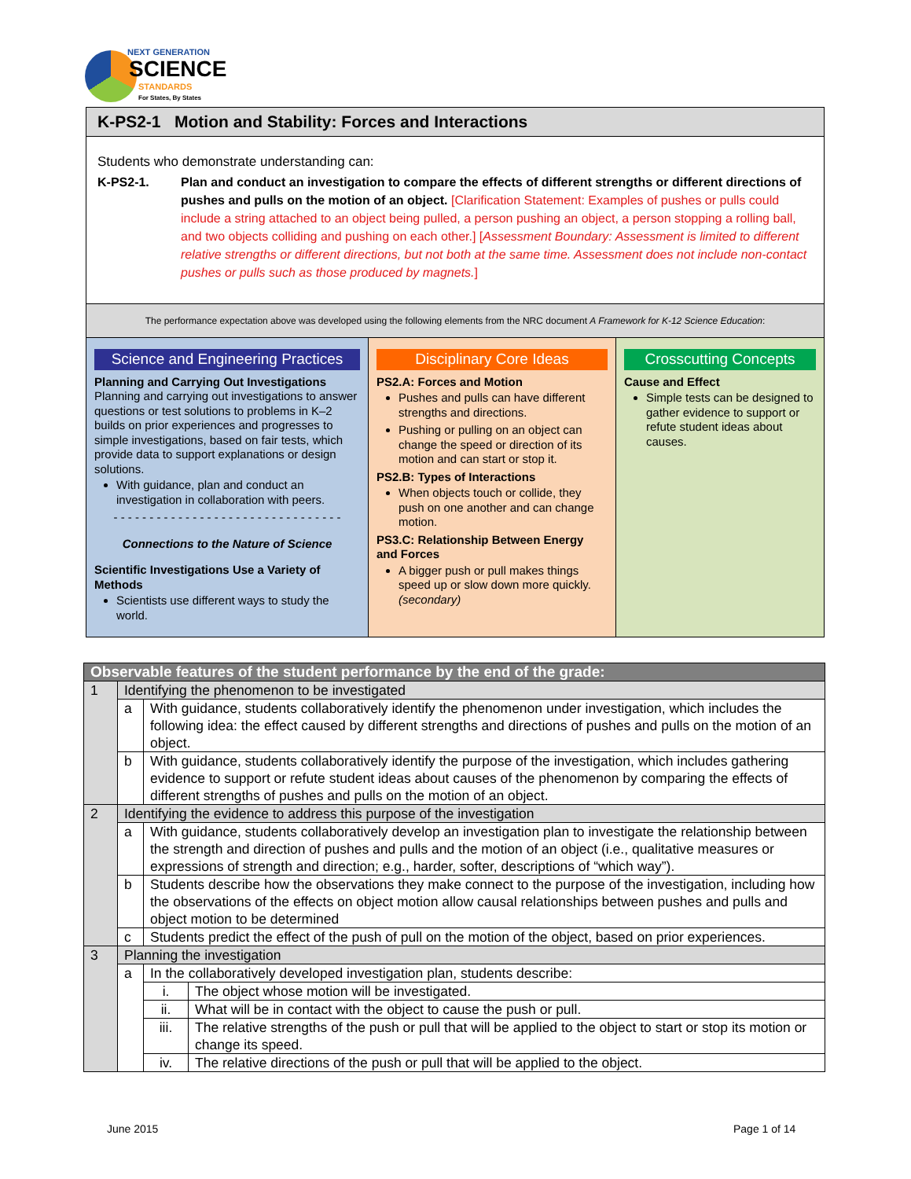NEXT GENERATION
SCIENCE
STANDARDS
For States, By States
K-PS2-1 Motion and Stability: Forces and Interactions
Students who demonstrate understanding can:
K-PS2-1. Plan and conduct an investigation to compare the effects of different strengths or different directions of pushes and pulls on the motion of an object. [Clarification Statement: Examples of pushes or pulls could include a string attached to an object being pulled, a person pushing an object, a person stopping a rolling ball, and two objects colliding and pushing on each other.] [Assessment Boundary: Assessment is limited to different relative strengths or different directions, but not both at the same time. Assessment does not include non-contact pushes or pulls such as those produced by magnets.]
The performance expectation above was developed using the following elements from the NRC document A Framework for K-12 Science Education:
Science and Engineering Practices
Planning and Carrying Out Investigations
Planning and carrying out investigations to answer questions or test solutions to problems in K–2 builds on prior experiences and progresses to simple investigations, based on fair tests, which provide data to support explanations or design solutions.
With guidance, plan and conduct an investigation in collaboration with peers.
- - - - - - - - - - - - - - - - - - - - - - - - - - - - - - - -
Connections to the Nature of Science
Scientific Investigations Use a Variety of Methods
Scientists use different ways to study the world.
Disciplinary Core Ideas
PS2.A: Forces and Motion
Pushes and pulls can have different strengths and directions.
Pushing or pulling on an object can change the speed or direction of its motion and can start or stop it.
PS2.B: Types of Interactions
When objects touch or collide, they push on one another and can change motion.
PS3.C: Relationship Between Energy and Forces
A bigger push or pull makes things speed up or slow down more quickly. (secondary)
Crosscutting Concepts
Cause and Effect
Simple tests can be designed to gather evidence to support or refute student ideas about causes.
| Observable features of the student performance by the end of the grade: | | | |
| --- | --- | --- | --- |
| 1 | Identifying the phenomenon to be investigated | | |
| | a | With guidance, students collaboratively identify the phenomenon under investigation, which includes the following idea: the effect caused by different strengths and directions of pushes and pulls on the motion of an object. | |
| | b | With guidance, students collaboratively identify the purpose of the investigation, which includes gathering evidence to support or refute student ideas about causes of the phenomenon by comparing the effects of different strengths of pushes and pulls on the motion of an object. | |
| 2 | Identifying the evidence to address this purpose of the investigation | | |
| | a | With guidance, students collaboratively develop an investigation plan to investigate the relationship between the strength and direction of pushes and pulls and the motion of an object (i.e., qualitative measures or expressions of strength and direction; e.g., harder, softer, descriptions of “which way”). | |
| | b | Students describe how the observations they make connect to the purpose of the investigation, including how the observations of the effects on object motion allow causal relationships between pushes and pulls and object motion to be determined | |
| | c | Students predict the effect of the push of pull on the motion of the object, based on prior experiences. | |
| 3 | Planning the investigation | | |
| | a | In the collaboratively developed investigation plan, students describe: | |
| | | i. | The object whose motion will be investigated. |
| | | ii. | What will be in contact with the object to cause the push or pull. |
| | | iii. | The relative strengths of the push or pull that will be applied to the object to start or stop its motion or change its speed. |
| | | iv. | The relative directions of the push or pull that will be applied to the object. |
June 2015 Page 1 of 14